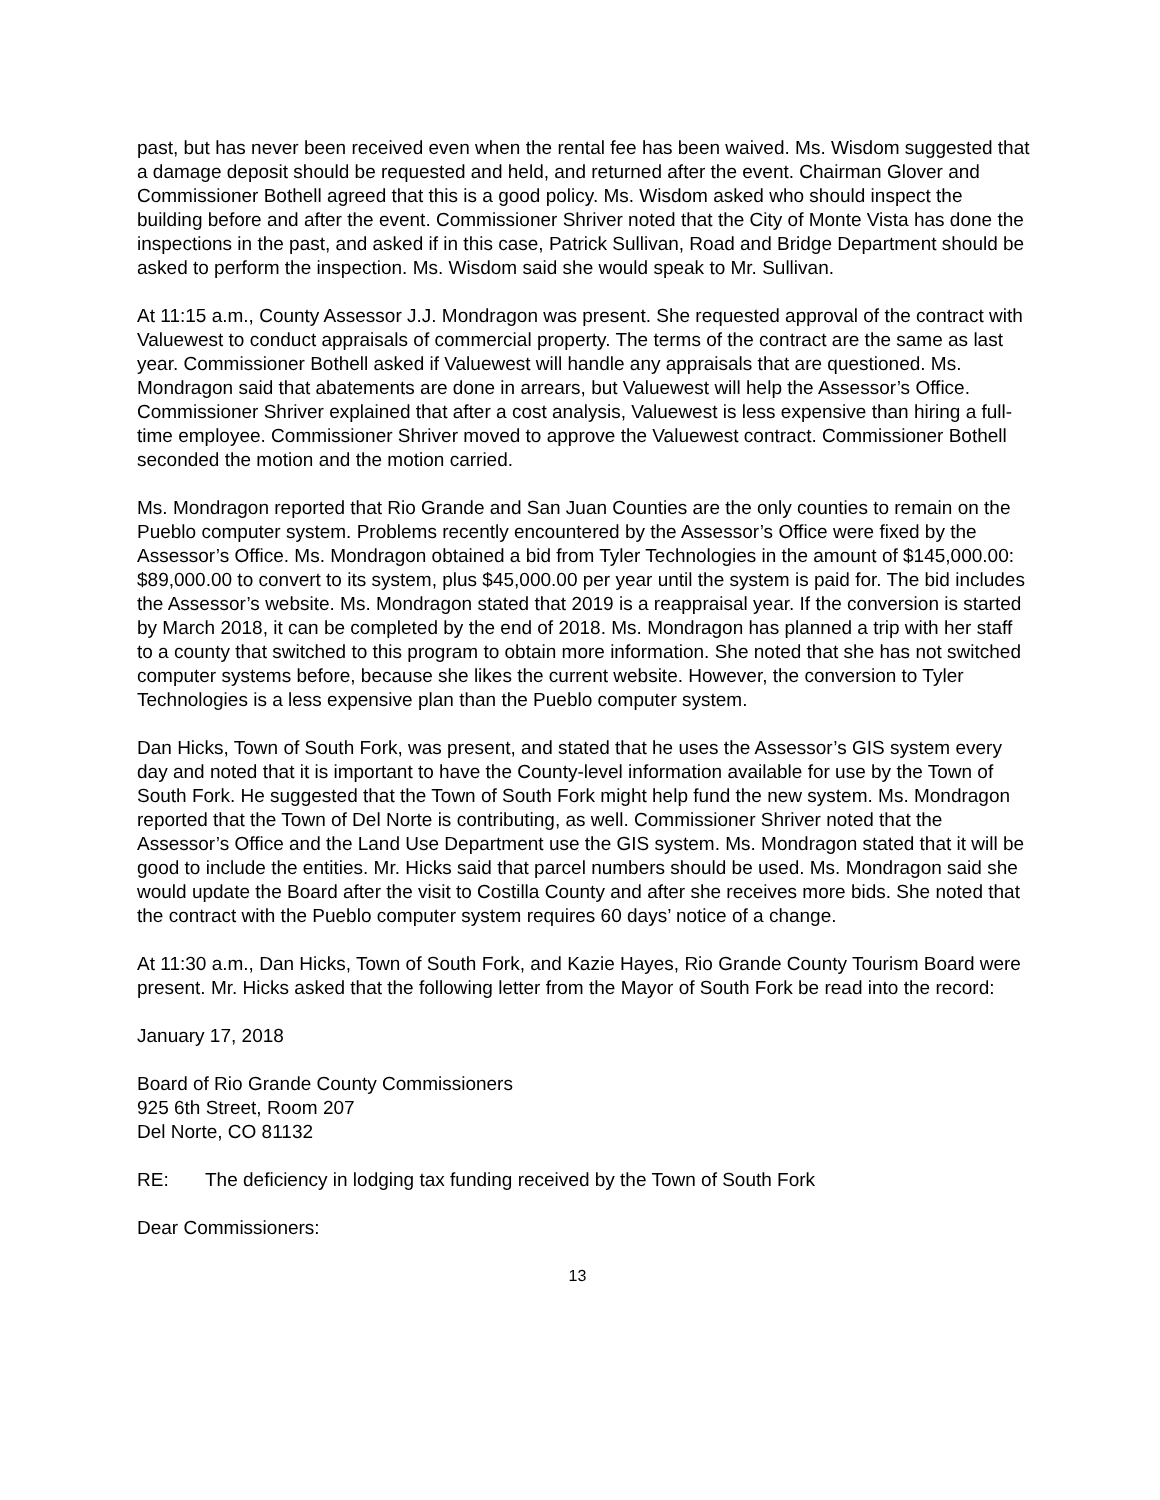past, but has never been received even when the rental fee has been waived. Ms. Wisdom suggested that a damage deposit should be requested and held, and returned after the event. Chairman Glover and Commissioner Bothell agreed that this is a good policy. Ms. Wisdom asked who should inspect the building before and after the event. Commissioner Shriver noted that the City of Monte Vista has done the inspections in the past, and asked if in this case, Patrick Sullivan, Road and Bridge Department should be asked to perform the inspection. Ms. Wisdom said she would speak to Mr. Sullivan.
At 11:15 a.m., County Assessor J.J. Mondragon was present. She requested approval of the contract with Valuewest to conduct appraisals of commercial property. The terms of the contract are the same as last year. Commissioner Bothell asked if Valuewest will handle any appraisals that are questioned. Ms. Mondragon said that abatements are done in arrears, but Valuewest will help the Assessor’s Office. Commissioner Shriver explained that after a cost analysis, Valuewest is less expensive than hiring a full-time employee. Commissioner Shriver moved to approve the Valuewest contract. Commissioner Bothell seconded the motion and the motion carried.
Ms. Mondragon reported that Rio Grande and San Juan Counties are the only counties to remain on the Pueblo computer system. Problems recently encountered by the Assessor’s Office were fixed by the Assessor’s Office. Ms. Mondragon obtained a bid from Tyler Technologies in the amount of $145,000.00: $89,000.00 to convert to its system, plus $45,000.00 per year until the system is paid for. The bid includes the Assessor’s website. Ms. Mondragon stated that 2019 is a reappraisal year. If the conversion is started by March 2018, it can be completed by the end of 2018. Ms. Mondragon has planned a trip with her staff to a county that switched to this program to obtain more information. She noted that she has not switched computer systems before, because she likes the current website. However, the conversion to Tyler Technologies is a less expensive plan than the Pueblo computer system.
Dan Hicks, Town of South Fork, was present, and stated that he uses the Assessor’s GIS system every day and noted that it is important to have the County-level information available for use by the Town of South Fork. He suggested that the Town of South Fork might help fund the new system. Ms. Mondragon reported that the Town of Del Norte is contributing, as well. Commissioner Shriver noted that the Assessor’s Office and the Land Use Department use the GIS system. Ms. Mondragon stated that it will be good to include the entities. Mr. Hicks said that parcel numbers should be used. Ms. Mondragon said she would update the Board after the visit to Costilla County and after she receives more bids. She noted that the contract with the Pueblo computer system requires 60 days’ notice of a change.
At 11:30 a.m., Dan Hicks, Town of South Fork, and Kazie Hayes, Rio Grande County Tourism Board were present. Mr. Hicks asked that the following letter from the Mayor of South Fork be read into the record:
January 17, 2018
Board of Rio Grande County Commissioners
925 6th Street, Room 207
Del Norte, CO 81132
RE: The deficiency in lodging tax funding received by the Town of South Fork
Dear Commissioners:
13